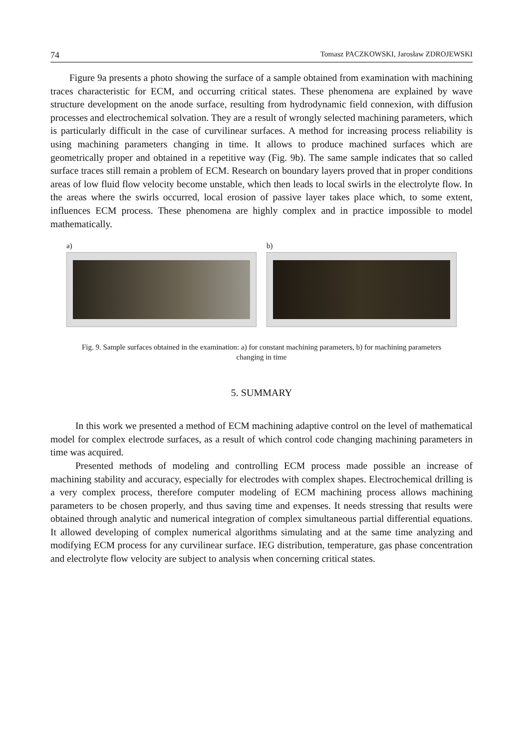74 Tomasz PACZKOWSKI, Jarosław ZDROJEWSKI
Figure 9a presents a photo showing the surface of a sample obtained from examination with machining traces characteristic for ECM, and occurring critical states. These phenomena are explained by wave structure development on the anode surface, resulting from hydrodynamic field connexion, with diffusion processes and electrochemical solvation. They are a result of wrongly selected machining parameters, which is particularly difficult in the case of curvilinear surfaces. A method for increasing process reliability is using machining parameters changing in time. It allows to produce machined surfaces which are geometrically proper and obtained in a repetitive way (Fig. 9b). The same sample indicates that so called surface traces still remain a problem of ECM. Research on boundary layers proved that in proper conditions areas of low fluid flow velocity become unstable, which then leads to local swirls in the electrolyte flow. In the areas where the swirls occurred, local erosion of passive layer takes place which, to some extent, influences ECM process. These phenomena are highly complex and in practice impossible to model mathematically.
a) b)
Fig. 9. Sample surfaces obtained in the examination: a) for constant machining parameters, b) for machining parameters changing in time
5. SUMMARY
In this work we presented a method of ECM machining adaptive control on the level of mathematical model for complex electrode surfaces, as a result of which control code changing machining parameters in time was acquired.
Presented methods of modeling and controlling ECM process made possible an increase of machining stability and accuracy, especially for electrodes with complex shapes. Electrochemical drilling is a very complex process, therefore computer modeling of ECM machining process allows machining parameters to be chosen properly, and thus saving time and expenses. It needs stressing that results were obtained through analytic and numerical integration of complex simultaneous partial differential equations. It allowed developing of complex numerical algorithms simulating and at the same time analyzing and modifying ECM process for any curvilinear surface. IEG distribution, temperature, gas phase concentration and electrolyte flow velocity are subject to analysis when concerning critical states.